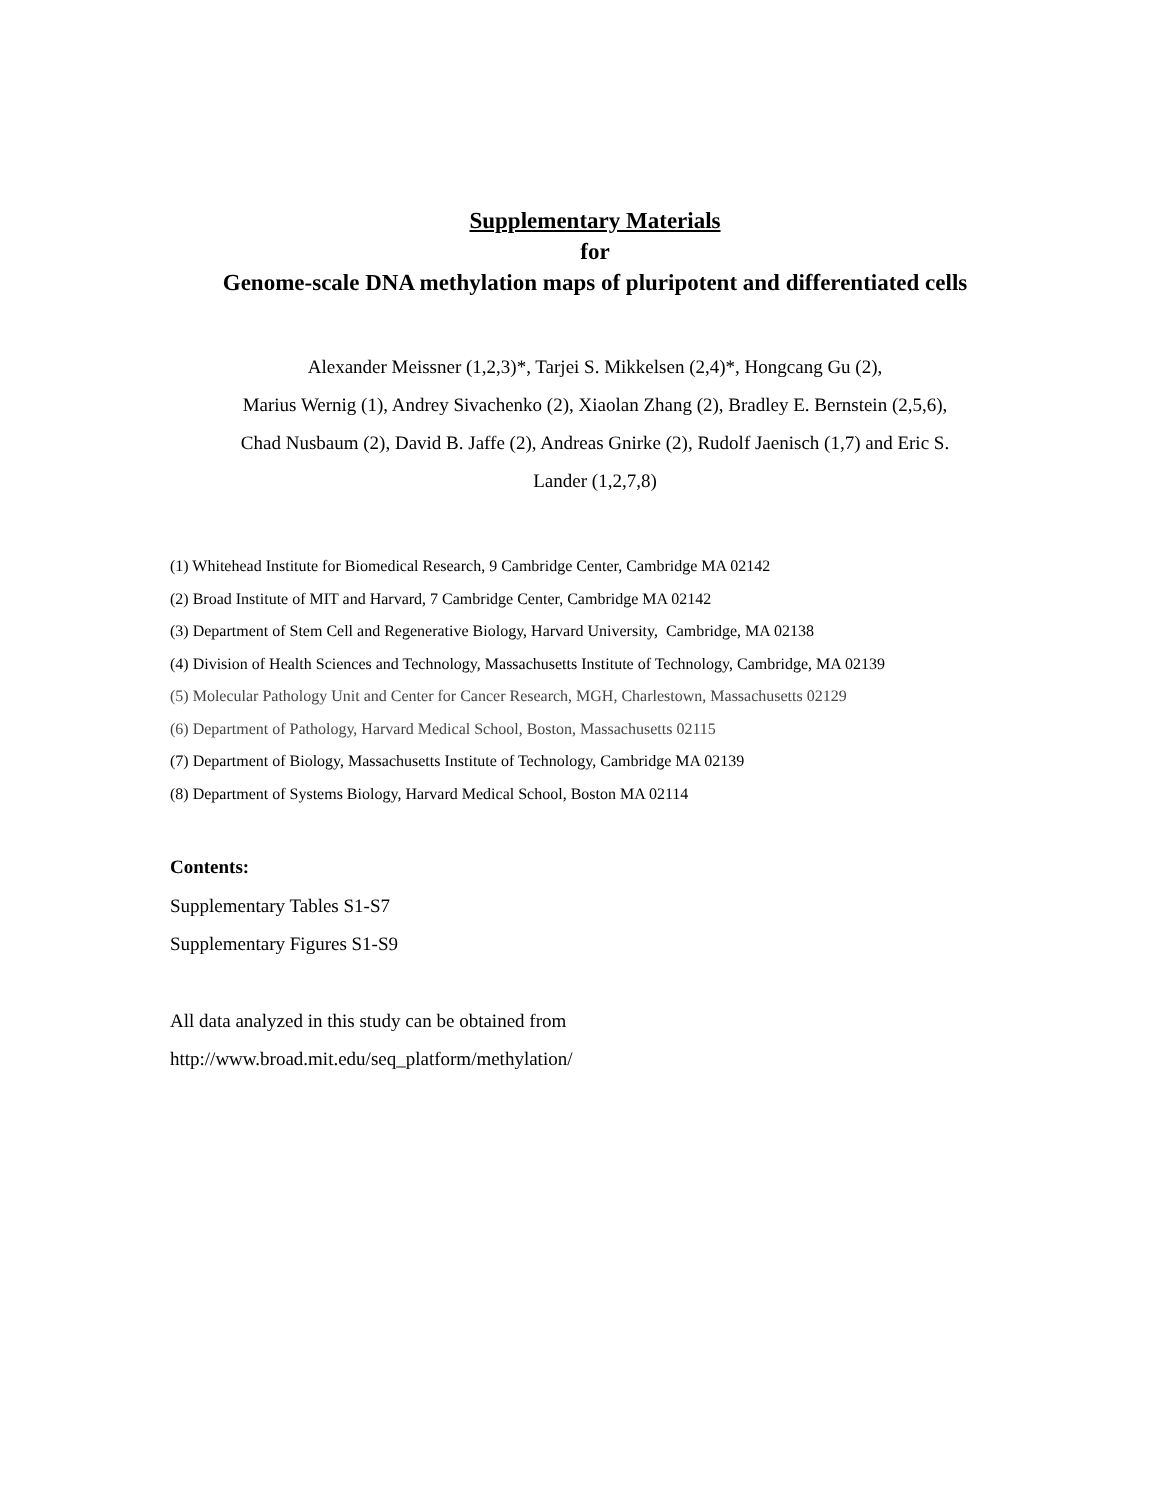Supplementary Materials
for
Genome-scale DNA methylation maps of pluripotent and differentiated cells
Alexander Meissner (1,2,3)*, Tarjei S. Mikkelsen (2,4)*, Hongcang Gu (2),
Marius Wernig (1), Andrey Sivachenko (2), Xiaolan Zhang (2), Bradley E. Bernstein (2,5,6),
Chad Nusbaum (2), David B. Jaffe (2), Andreas Gnirke (2), Rudolf Jaenisch (1,7) and Eric S.
Lander (1,2,7,8)
(1) Whitehead Institute for Biomedical Research, 9 Cambridge Center, Cambridge MA 02142
(2) Broad Institute of MIT and Harvard, 7 Cambridge Center, Cambridge MA 02142
(3) Department of Stem Cell and Regenerative Biology, Harvard University, Cambridge, MA 02138
(4) Division of Health Sciences and Technology, Massachusetts Institute of Technology, Cambridge, MA 02139
(5) Molecular Pathology Unit and Center for Cancer Research, MGH, Charlestown, Massachusetts 02129
(6) Department of Pathology, Harvard Medical School, Boston, Massachusetts 02115
(7) Department of Biology, Massachusetts Institute of Technology, Cambridge MA 02139
(8) Department of Systems Biology, Harvard Medical School, Boston MA 02114
Contents:
Supplementary Tables S1-S7
Supplementary Figures S1-S9
All data analyzed in this study can be obtained from
http://www.broad.mit.edu/seq_platform/methylation/